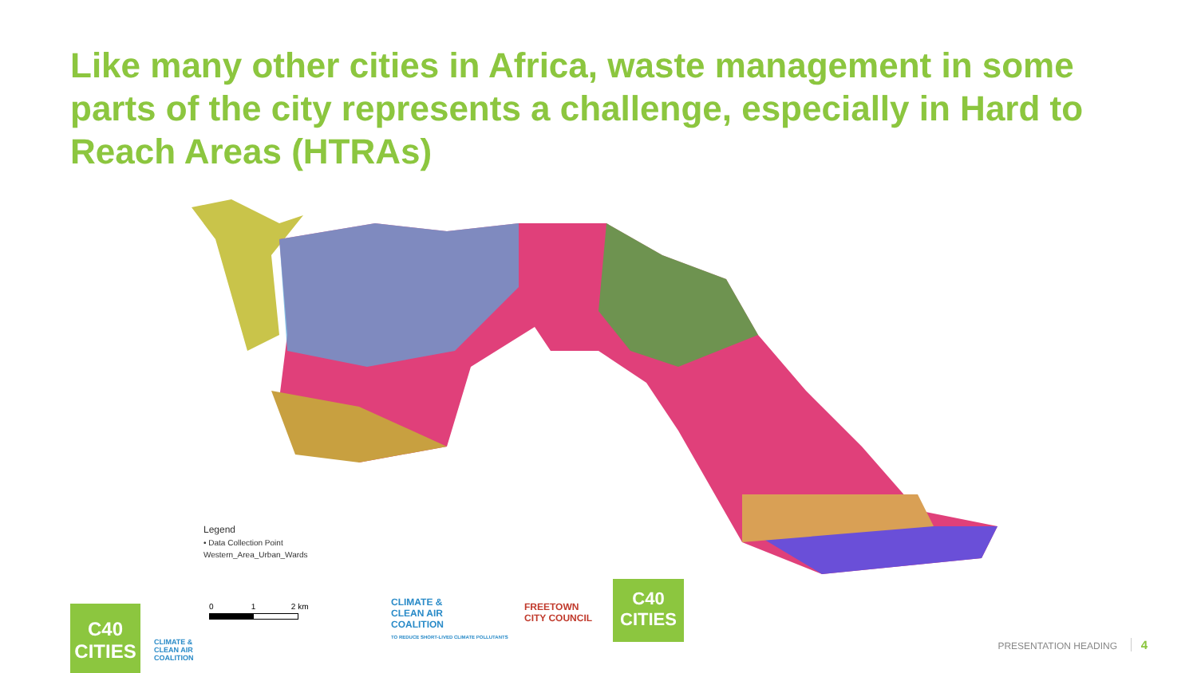Like many other cities in Africa, waste management in some parts of the city represents a challenge, especially in Hard to Reach Areas (HTRAs)
Legend
• Data Collection Point
Western_Area_Urban_Wards
0 1 2 km
C40
CITIES
CLIMATE &
CLEAN AIR
COALITION
CLIMATE &
CLEAN AIR
COALITION
TO REDUCE SHORT-LIVED CLIMATE POLLUTANTS
FREETOWN
CITY COUNCIL
C40
CITIES
PRESENTATION HEADING 4